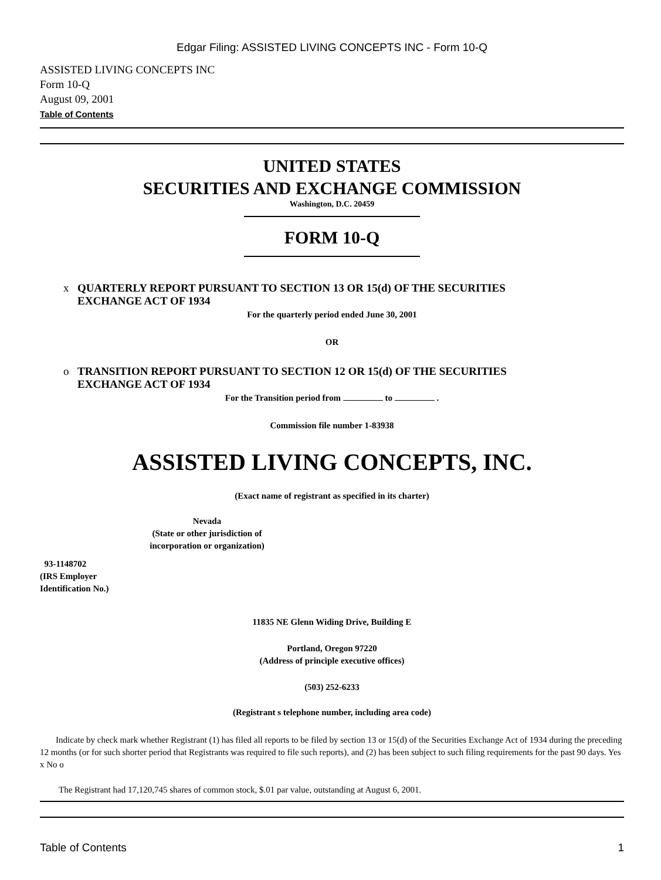Edgar Filing: ASSISTED LIVING CONCEPTS INC - Form 10-Q
ASSISTED LIVING CONCEPTS INC
Form 10-Q
August 09, 2001
Table of Contents
UNITED STATES
SECURITIES AND EXCHANGE COMMISSION
Washington, D.C. 20459
FORM 10-Q
x QUARTERLY REPORT PURSUANT TO SECTION 13 OR 15(d) OF THE SECURITIES EXCHANGE ACT OF 1934
For the quarterly period ended June 30, 2001
OR
o TRANSITION REPORT PURSUANT TO SECTION 12 OR 15(d) OF THE SECURITIES EXCHANGE ACT OF 1934
For the Transition period from to .
Commission file number 1-83938
ASSISTED LIVING CONCEPTS, INC.
(Exact name of registrant as specified in its charter)
Nevada
(State or other jurisdiction of
incorporation or organization)
93-1148702
(IRS Employer
Identification No.)
11835 NE Glenn Widing Drive, Building E
Portland, Oregon 97220
(Address of principle executive offices)
(503) 252-6233
(Registrant s telephone number, including area code)
Indicate by check mark whether Registrant (1) has filed all reports to be filed by section 13 or 15(d) of the Securities Exchange Act of 1934 during the preceding 12 months (or for such shorter period that Registrants was required to file such reports), and (2) has been subject to such filing requirements for the past 90 days. Yes x No o
The Registrant had 17,120,745 shares of common stock, $.01 par value, outstanding at August 6, 2001.
Table of Contents 1